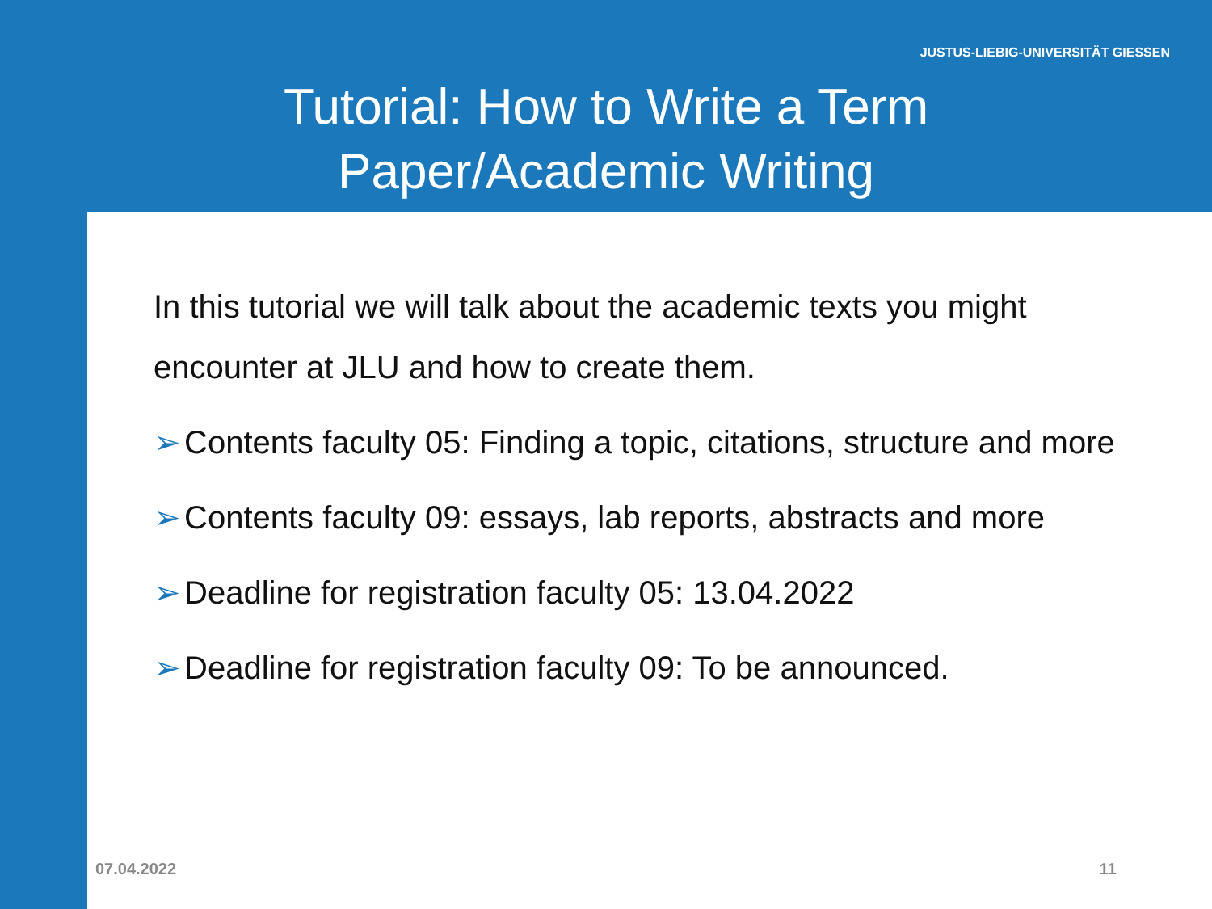JUSTUS-LIEBIG-UNIVERSITÄT GIESSEN
Tutorial: How to Write a Term
Paper/Academic Writing
In this tutorial we will talk about the academic texts you might encounter at JLU and how to create them.
➢ Contents faculty 05: Finding a topic, citations, structure and more
➢ Contents faculty 09: essays, lab reports, abstracts and more
➢ Deadline for registration faculty 05: 13.04.2022
➢ Deadline for registration faculty 09: To be announced.
07.04.2022 11